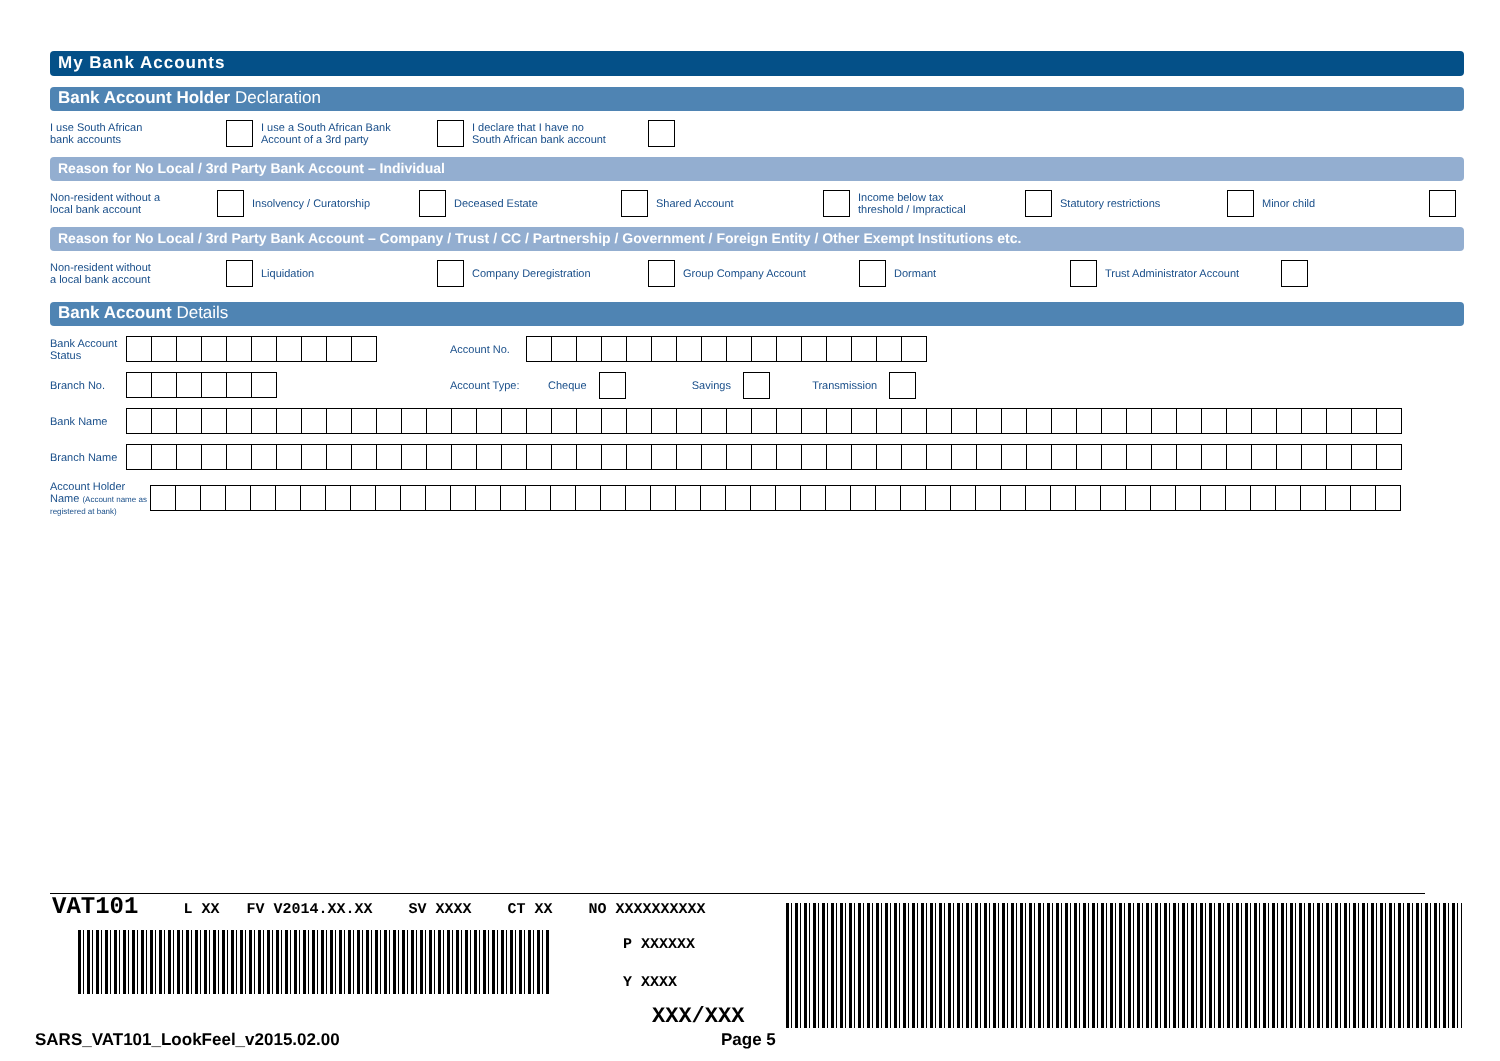My Bank Accounts
Bank Account Holder Declaration
I use South African
bank accounts
I use a South African Bank
Account of a 3rd party
I declare that I have no
South African bank account
Reason for No Local / 3rd Party Bank Account – Individual
Non-resident without a
local bank account
Insolvency / Curatorship Deceased Estate Shared Account
Income below tax
threshold / Impractical
Statutory restrictions Minor child
Reason for No Local / 3rd Party Bank Account – Company / Trust / CC / Partnership / Government / Foreign Entity / Other Exempt Institutions etc.
Non-resident without
a local bank account
Liquidation Company Deregistration Group Company Account Dormant Trust Administrator Account
Bank Account Details
Bank Account
Status
Account No.
Branch No. Account Type:
Cheque Savings Transmission
Bank Name
Branch Name
Account Holder
Name (Account name as registered at bank)
VAT101 L XX FV V2014.XX.XX SV XXXX CT XX NO XXXXXXXXXX
P XXXXXX
Y XXXX
XXX/XXX
SARS_VAT101_LookFeel_v2015.02.00
Page 5